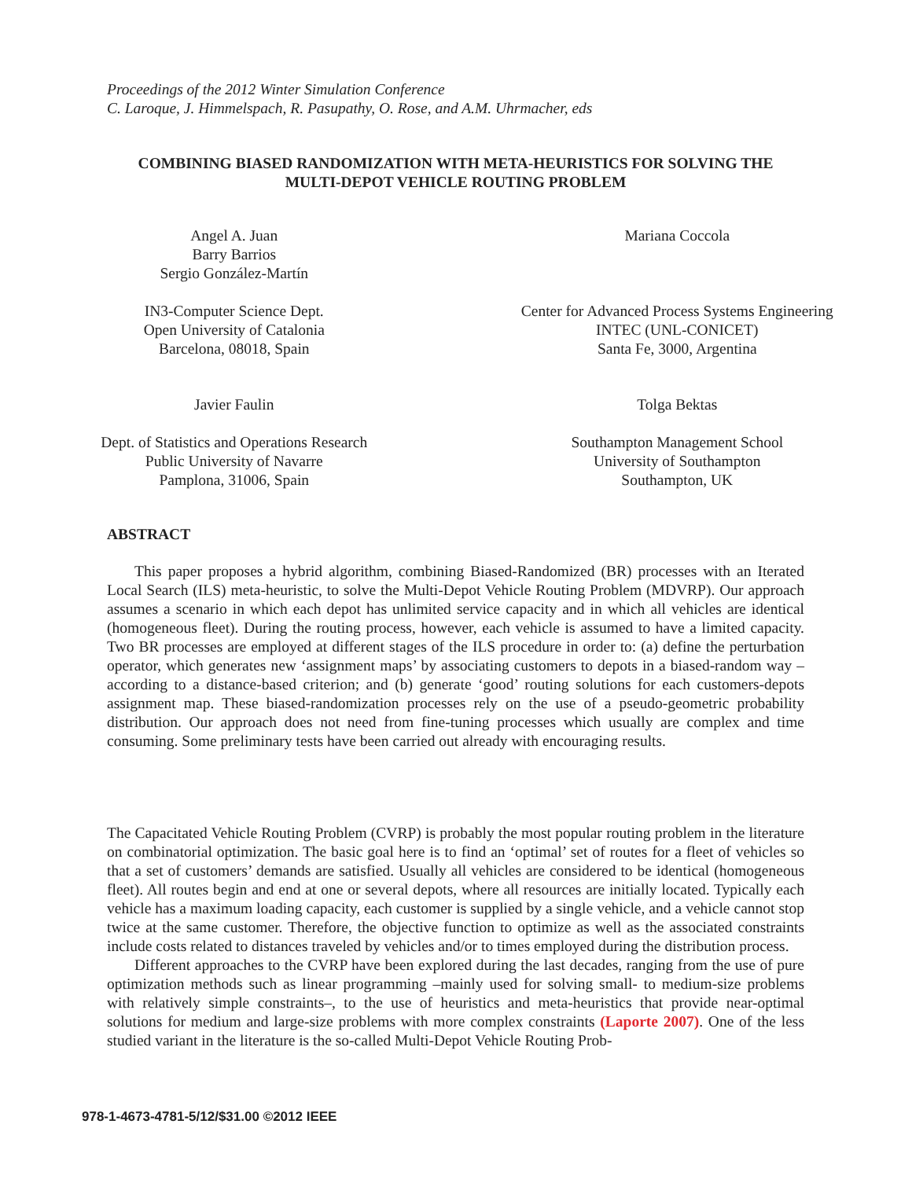Proceedings of the 2012 Winter Simulation Conference
C. Laroque, J. Himmelspach, R. Pasupathy, O. Rose, and A.M. Uhrmacher, eds
COMBINING BIASED RANDOMIZATION WITH META-HEURISTICS FOR SOLVING THE
MULTI-DEPOT VEHICLE ROUTING PROBLEM
Angel A. Juan
Barry Barrios
Sergio González-Martín
Mariana Coccola
IN3-Computer Science Dept.
Open University of Catalonia
Barcelona, 08018, Spain
Center for Advanced Process Systems Engineering
INTEC (UNL-CONICET)
Santa Fe, 3000, Argentina
Javier Faulin
Tolga Bektas
Dept. of Statistics and Operations Research
Public University of Navarre
Pamplona, 31006, Spain
Southampton Management School
University of Southampton
Southampton, UK
ABSTRACT
This paper proposes a hybrid algorithm, combining Biased-Randomized (BR) processes with an Iterated Local Search (ILS) meta-heuristic, to solve the Multi-Depot Vehicle Routing Problem (MDVRP). Our approach assumes a scenario in which each depot has unlimited service capacity and in which all vehicles are identical (homogeneous fleet). During the routing process, however, each vehicle is assumed to have a limited capacity. Two BR processes are employed at different stages of the ILS procedure in order to: (a) define the perturbation operator, which generates new ‘assignment maps’ by associating customers to depots in a biased-random way –according to a distance-based criterion; and (b) generate ‘good’ routing solutions for each customers-depots assignment map. These biased-randomization processes rely on the use of a pseudo-geometric probability distribution. Our approach does not need from fine-tuning processes which usually are complex and time consuming. Some preliminary tests have been carried out already with encouraging results.
The Capacitated Vehicle Routing Problem (CVRP) is probably the most popular routing problem in the literature on combinatorial optimization. The basic goal here is to find an ‘optimal’ set of routes for a fleet of vehicles so that a set of customers’ demands are satisfied. Usually all vehicles are considered to be identical (homogeneous fleet). All routes begin and end at one or several depots, where all resources are initially located. Typically each vehicle has a maximum loading capacity, each customer is supplied by a single vehicle, and a vehicle cannot stop twice at the same customer. Therefore, the objective function to optimize as well as the associated constraints include costs related to distances traveled by vehicles and/or to times employed during the distribution process.
Different approaches to the CVRP have been explored during the last decades, ranging from the use of pure optimization methods such as linear programming –mainly used for solving small- to medium-size problems with relatively simple constraints–, to the use of heuristics and meta-heuristics that provide near-optimal solutions for medium and large-size problems with more complex constraints (Laporte 2007). One of the less studied variant in the literature is the so-called Multi-Depot Vehicle Routing Prob-
978-1-4673-4781-5/12/$31.00 ©2012 IEEE